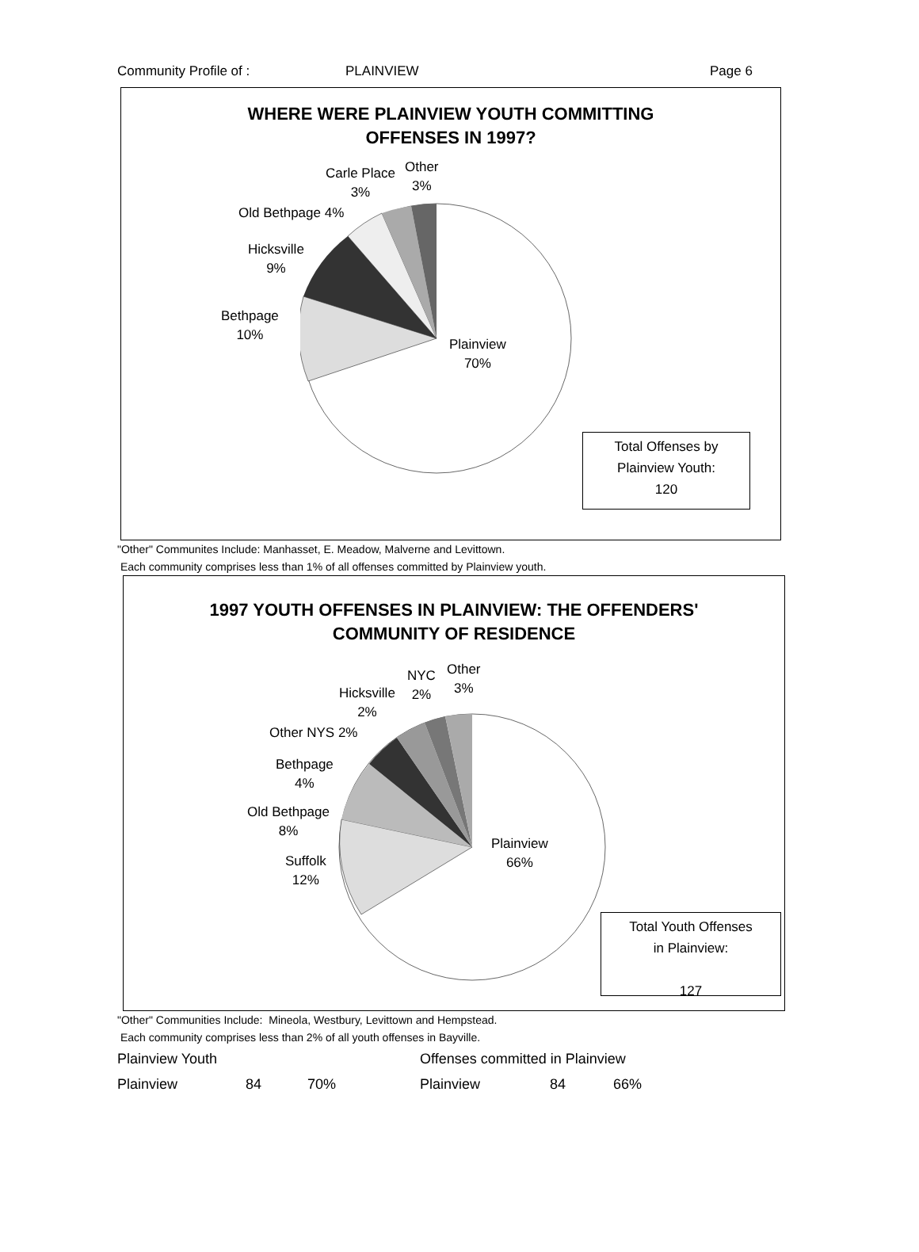Community Profile of : PLAINVIEW Page 6
WHERE WERE PLAINVIEW YOUTH COMMITTING
OFFENSES IN 1997?
Carle Place
3%
Other
3%
Old Bethpage 4%
Hicksville
9%
Bethpage
10%
Plainview
70%
Total Offenses by
Plainview Youth:
120
"Other" Communites Include: Manhasset, E. Meadow, Malverne and Levittown.
Each community comprises less than 1% of all offenses committed by Plainview youth.
1997 YOUTH OFFENSES IN PLAINVIEW: THE OFFENDERS'
COMMUNITY OF RESIDENCE
NYC
2%
Other
3%
Hicksville
2%
Other NYS 2%
Bethpage
4%
Old Bethpage
8%
Suffolk
12%
Plainview
66%
Total Youth Offenses
in Plainview:
127
"Other" Communities Include: Mineola, Westbury, Levittown and Hempstead.
Each community comprises less than 2% of all youth offenses in Bayville.
| Plainview Youth | | | Offenses committed in Plainview | | |
| Plainview | 84 | 70% | Plainview | 84 | 66% |